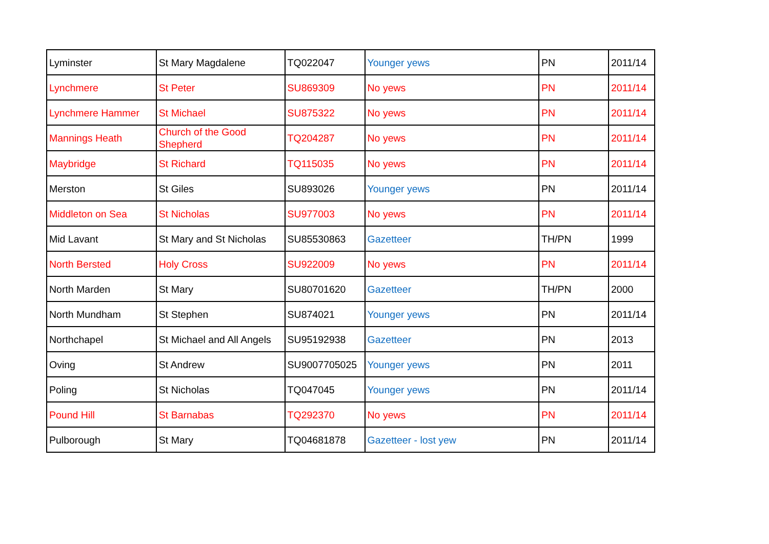| Lyminster | St Mary Magdalene | TQ022047 | Younger yews | PN | 2011/14 |
| Lynchmere | St Peter | SU869309 | No yews | PN | 2011/14 |
| Lynchmere Hammer | St Michael | SU875322 | No yews | PN | 2011/14 |
| Mannings Heath | Church of the Good Shepherd | TQ204287 | No yews | PN | 2011/14 |
| Maybridge | St Richard | TQ115035 | No yews | PN | 2011/14 |
| Merston | St Giles | SU893026 | Younger yews | PN | 2011/14 |
| Middleton on Sea | St Nicholas | SU977003 | No yews | PN | 2011/14 |
| Mid Lavant | St Mary and St Nicholas | SU85530863 | Gazetteer | TH/PN | 1999 |
| North Bersted | Holy Cross | SU922009 | No yews | PN | 2011/14 |
| North Marden | St Mary | SU80701620 | Gazetteer | TH/PN | 2000 |
| North Mundham | St Stephen | SU874021 | Younger yews | PN | 2011/14 |
| Northchapel | St Michael and All Angels | SU95192938 | Gazetteer | PN | 2013 |
| Oving | St Andrew | SU9007705025 | Younger yews | PN | 2011 |
| Poling | St Nicholas | TQ047045 | Younger yews | PN | 2011/14 |
| Pound Hill | St Barnabas | TQ292370 | No yews | PN | 2011/14 |
| Pulborough | St Mary | TQ04681878 | Gazetteer - lost yew | PN | 2011/14 |